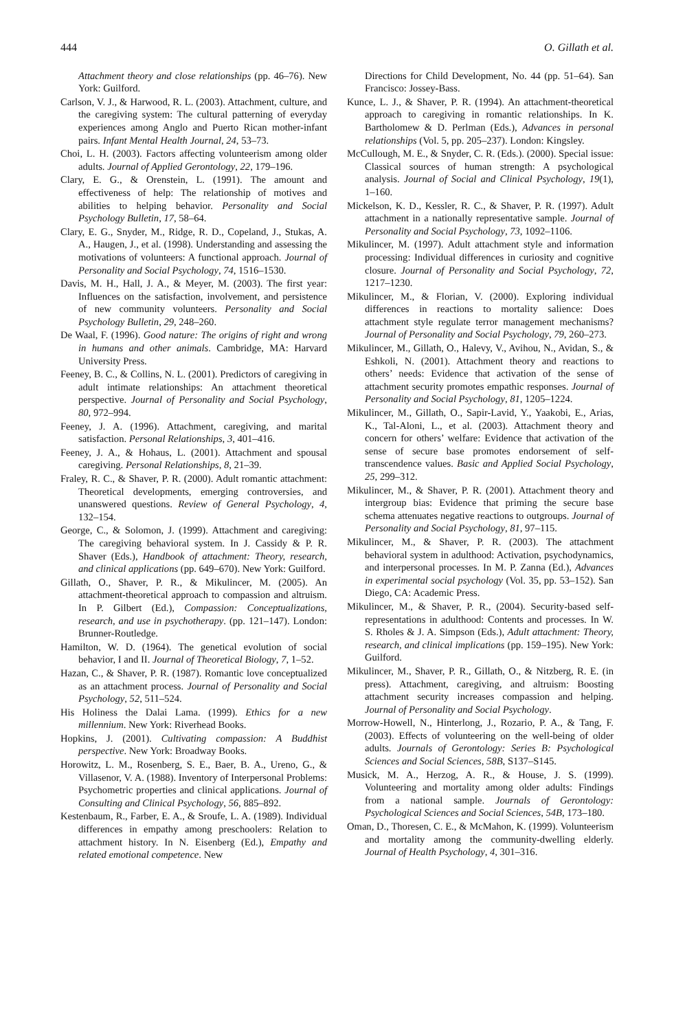444 O. Gillath et al.
Attachment theory and close relationships (pp. 46–76). New York: Guilford.
Carlson, V. J., & Harwood, R. L. (2003). Attachment, culture, and the caregiving system: The cultural patterning of everyday experiences among Anglo and Puerto Rican mother-infant pairs. Infant Mental Health Journal, 24, 53–73.
Choi, L. H. (2003). Factors affecting volunteerism among older adults. Journal of Applied Gerontology, 22, 179–196.
Clary, E. G., & Orenstein, L. (1991). The amount and effectiveness of help: The relationship of motives and abilities to helping behavior. Personality and Social Psychology Bulletin, 17, 58–64.
Clary, E. G., Snyder, M., Ridge, R. D., Copeland, J., Stukas, A. A., Haugen, J., et al. (1998). Understanding and assessing the motivations of volunteers: A functional approach. Journal of Personality and Social Psychology, 74, 1516–1530.
Davis, M. H., Hall, J. A., & Meyer, M. (2003). The first year: Influences on the satisfaction, involvement, and persistence of new community volunteers. Personality and Social Psychology Bulletin, 29, 248–260.
De Waal, F. (1996). Good nature: The origins of right and wrong in humans and other animals. Cambridge, MA: Harvard University Press.
Feeney, B. C., & Collins, N. L. (2001). Predictors of caregiving in adult intimate relationships: An attachment theoretical perspective. Journal of Personality and Social Psychology, 80, 972–994.
Feeney, J. A. (1996). Attachment, caregiving, and marital satisfaction. Personal Relationships, 3, 401–416.
Feeney, J. A., & Hohaus, L. (2001). Attachment and spousal caregiving. Personal Relationships, 8, 21–39.
Fraley, R. C., & Shaver, P. R. (2000). Adult romantic attachment: Theoretical developments, emerging controversies, and unanswered questions. Review of General Psychology, 4, 132–154.
George, C., & Solomon, J. (1999). Attachment and caregiving: The caregiving behavioral system. In J. Cassidy & P. R. Shaver (Eds.), Handbook of attachment: Theory, research, and clinical applications (pp. 649–670). New York: Guilford.
Gillath, O., Shaver, P. R., & Mikulincer, M. (2005). An attachment-theoretical approach to compassion and altruism. In P. Gilbert (Ed.), Compassion: Conceptualizations, research, and use in psychotherapy. (pp. 121–147). London: Brunner-Routledge.
Hamilton, W. D. (1964). The genetical evolution of social behavior, I and II. Journal of Theoretical Biology, 7, 1–52.
Hazan, C., & Shaver, P. R. (1987). Romantic love conceptualized as an attachment process. Journal of Personality and Social Psychology, 52, 511–524.
His Holiness the Dalai Lama. (1999). Ethics for a new millennium. New York: Riverhead Books.
Hopkins, J. (2001). Cultivating compassion: A Buddhist perspective. New York: Broadway Books.
Horowitz, L. M., Rosenberg, S. E., Baer, B. A., Ureno, G., & Villasenor, V. A. (1988). Inventory of Interpersonal Problems: Psychometric properties and clinical applications. Journal of Consulting and Clinical Psychology, 56, 885–892.
Kestenbaum, R., Farber, E. A., & Sroufe, L. A. (1989). Individual differences in empathy among preschoolers: Relation to attachment history. In N. Eisenberg (Ed.), Empathy and related emotional competence. New
Directions for Child Development, No. 44 (pp. 51–64). San Francisco: Jossey-Bass.
Kunce, L. J., & Shaver, P. R. (1994). An attachment-theoretical approach to caregiving in romantic relationships. In K. Bartholomew & D. Perlman (Eds.), Advances in personal relationships (Vol. 5, pp. 205–237). London: Kingsley.
McCullough, M. E., & Snyder, C. R. (Eds.). (2000). Special issue: Classical sources of human strength: A psychological analysis. Journal of Social and Clinical Psychology, 19(1), 1–160.
Mickelson, K. D., Kessler, R. C., & Shaver, P. R. (1997). Adult attachment in a nationally representative sample. Journal of Personality and Social Psychology, 73, 1092–1106.
Mikulincer, M. (1997). Adult attachment style and information processing: Individual differences in curiosity and cognitive closure. Journal of Personality and Social Psychology, 72, 1217–1230.
Mikulincer, M., & Florian, V. (2000). Exploring individual differences in reactions to mortality salience: Does attachment style regulate terror management mechanisms? Journal of Personality and Social Psychology, 79, 260–273.
Mikulincer, M., Gillath, O., Halevy, V., Avihou, N., Avidan, S., & Eshkoli, N. (2001). Attachment theory and reactions to others’ needs: Evidence that activation of the sense of attachment security promotes empathic responses. Journal of Personality and Social Psychology, 81, 1205–1224.
Mikulincer, M., Gillath, O., Sapir-Lavid, Y., Yaakobi, E., Arias, K., Tal-Aloni, L., et al. (2003). Attachment theory and concern for others’ welfare: Evidence that activation of the sense of secure base promotes endorsement of self-transcendence values. Basic and Applied Social Psychology, 25, 299–312.
Mikulincer, M., & Shaver, P. R. (2001). Attachment theory and intergroup bias: Evidence that priming the secure base schema attenuates negative reactions to outgroups. Journal of Personality and Social Psychology, 81, 97–115.
Mikulincer, M., & Shaver, P. R. (2003). The attachment behavioral system in adulthood: Activation, psychodynamics, and interpersonal processes. In M. P. Zanna (Ed.), Advances in experimental social psychology (Vol. 35, pp. 53–152). San Diego, CA: Academic Press.
Mikulincer, M., & Shaver, P. R., (2004). Security-based self-representations in adulthood: Contents and processes. In W. S. Rholes & J. A. Simpson (Eds.), Adult attachment: Theory, research, and clinical implications (pp. 159–195). New York: Guilford.
Mikulincer, M., Shaver, P. R., Gillath, O., & Nitzberg, R. E. (in press). Attachment, caregiving, and altruism: Boosting attachment security increases compassion and helping. Journal of Personality and Social Psychology.
Morrow-Howell, N., Hinterlong, J., Rozario, P. A., & Tang, F. (2003). Effects of volunteering on the well-being of older adults. Journals of Gerontology: Series B: Psychological Sciences and Social Sciences, 58B, S137–S145.
Musick, M. A., Herzog, A. R., & House, J. S. (1999). Volunteering and mortality among older adults: Findings from a national sample. Journals of Gerontology: Psychological Sciences and Social Sciences, 54B, 173–180.
Oman, D., Thoresen, C. E., & McMahon, K. (1999). Volunteerism and mortality among the community-dwelling elderly. Journal of Health Psychology, 4, 301–316.